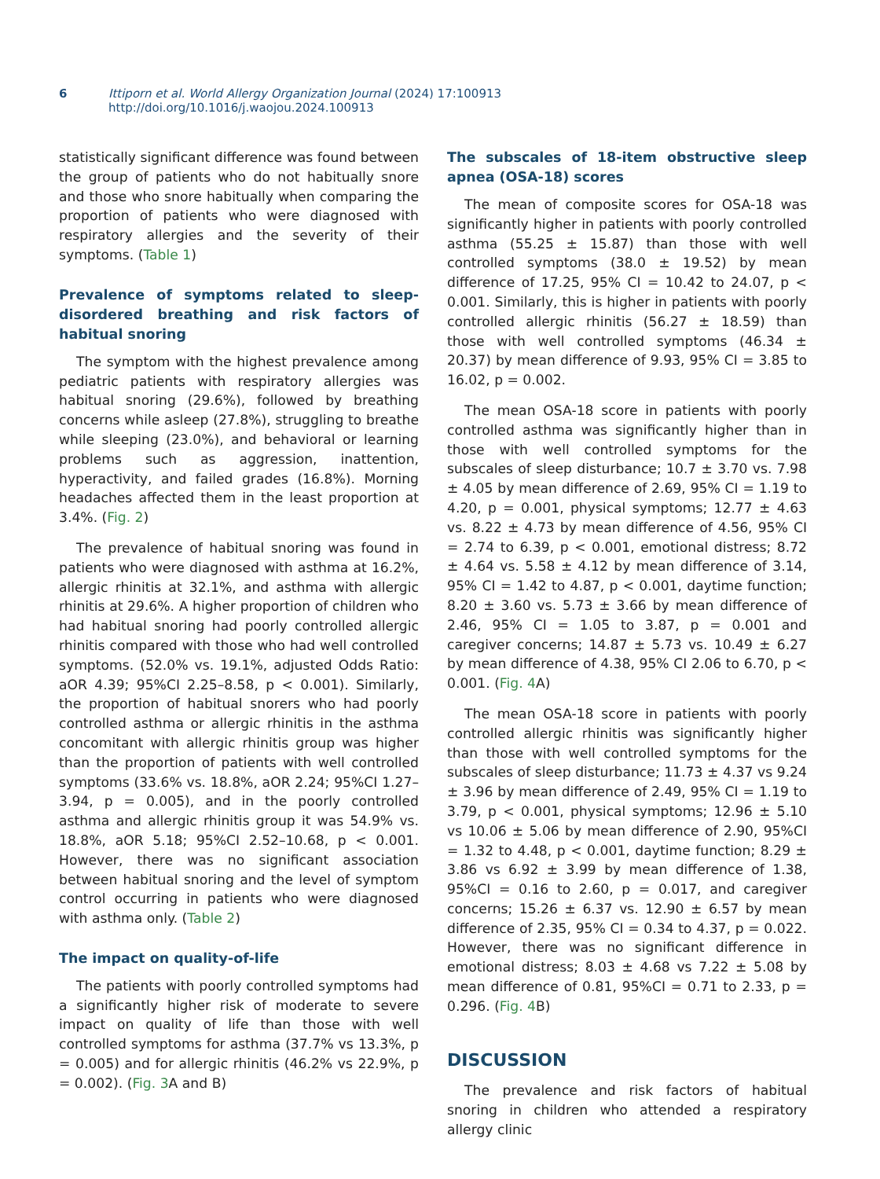6 Ittiporn et al. World Allergy Organization Journal (2024) 17:100913
http://doi.org/10.1016/j.waojou.2024.100913
statistically significant difference was found between the group of patients who do not habitually snore and those who snore habitually when comparing the proportion of patients who were diagnosed with respiratory allergies and the severity of their symptoms. (Table 1)
Prevalence of symptoms related to sleep-disordered breathing and risk factors of habitual snoring
The symptom with the highest prevalence among pediatric patients with respiratory allergies was habitual snoring (29.6%), followed by breathing concerns while asleep (27.8%), struggling to breathe while sleeping (23.0%), and behavioral or learning problems such as aggression, inattention, hyperactivity, and failed grades (16.8%). Morning headaches affected them in the least proportion at 3.4%. (Fig. 2)
The prevalence of habitual snoring was found in patients who were diagnosed with asthma at 16.2%, allergic rhinitis at 32.1%, and asthma with allergic rhinitis at 29.6%. A higher proportion of children who had habitual snoring had poorly controlled allergic rhinitis compared with those who had well controlled symptoms. (52.0% vs. 19.1%, adjusted Odds Ratio: aOR 4.39; 95%CI 2.25–8.58, p < 0.001). Similarly, the proportion of habitual snorers who had poorly controlled asthma or allergic rhinitis in the asthma concomitant with allergic rhinitis group was higher than the proportion of patients with well controlled symptoms (33.6% vs. 18.8%, aOR 2.24; 95%CI 1.27–3.94, p = 0.005), and in the poorly controlled asthma and allergic rhinitis group it was 54.9% vs. 18.8%, aOR 5.18; 95%CI 2.52–10.68, p < 0.001. However, there was no significant association between habitual snoring and the level of symptom control occurring in patients who were diagnosed with asthma only. (Table 2)
The impact on quality-of-life
The patients with poorly controlled symptoms had a significantly higher risk of moderate to severe impact on quality of life than those with well controlled symptoms for asthma (37.7% vs 13.3%, p = 0.005) and for allergic rhinitis (46.2% vs 22.9%, p = 0.002). (Fig. 3 A and B)
The subscales of 18-item obstructive sleep apnea (OSA-18) scores
The mean of composite scores for OSA-18 was significantly higher in patients with poorly controlled asthma (55.25 ± 15.87) than those with well controlled symptoms (38.0 ± 19.52) by mean difference of 17.25, 95% CI = 10.42 to 24.07, p < 0.001. Similarly, this is higher in patients with poorly controlled allergic rhinitis (56.27 ± 18.59) than those with well controlled symptoms (46.34 ± 20.37) by mean difference of 9.93, 95% CI = 3.85 to 16.02, p = 0.002.
The mean OSA-18 score in patients with poorly controlled asthma was significantly higher than in those with well controlled symptoms for the subscales of sleep disturbance; 10.7 ± 3.70 vs. 7.98 ± 4.05 by mean difference of 2.69, 95% CI = 1.19 to 4.20, p = 0.001, physical symptoms; 12.77 ± 4.63 vs. 8.22 ± 4.73 by mean difference of 4.56, 95% CI = 2.74 to 6.39, p < 0.001, emotional distress; 8.72 ± 4.64 vs. 5.58 ± 4.12 by mean difference of 3.14, 95% CI = 1.42 to 4.87, p < 0.001, daytime function; 8.20 ± 3.60 vs. 5.73 ± 3.66 by mean difference of 2.46, 95% CI = 1.05 to 3.87, p = 0.001 and caregiver concerns; 14.87 ± 5.73 vs. 10.49 ± 6.27 by mean difference of 4.38, 95% CI 2.06 to 6.70, p < 0.001. (Fig. 4 A)
The mean OSA-18 score in patients with poorly controlled allergic rhinitis was significantly higher than those with well controlled symptoms for the subscales of sleep disturbance; 11.73 ± 4.37 vs 9.24 ± 3.96 by mean difference of 2.49, 95% CI = 1.19 to 3.79, p < 0.001, physical symptoms; 12.96 ± 5.10 vs 10.06 ± 5.06 by mean difference of 2.90, 95%CI = 1.32 to 4.48, p < 0.001, daytime function; 8.29 ± 3.86 vs 6.92 ± 3.99 by mean difference of 1.38, 95%CI = 0.16 to 2.60, p = 0.017, and caregiver concerns; 15.26 ± 6.37 vs. 12.90 ± 6.57 by mean difference of 2.35, 95% CI = 0.34 to 4.37, p = 0.022. However, there was no significant difference in emotional distress; 8.03 ± 4.68 vs 7.22 ± 5.08 by mean difference of 0.81, 95%CI = 0.71 to 2.33, p = 0.296. (Fig. 4 B)
DISCUSSION
The prevalence and risk factors of habitual snoring in children who attended a respiratory allergy clinic